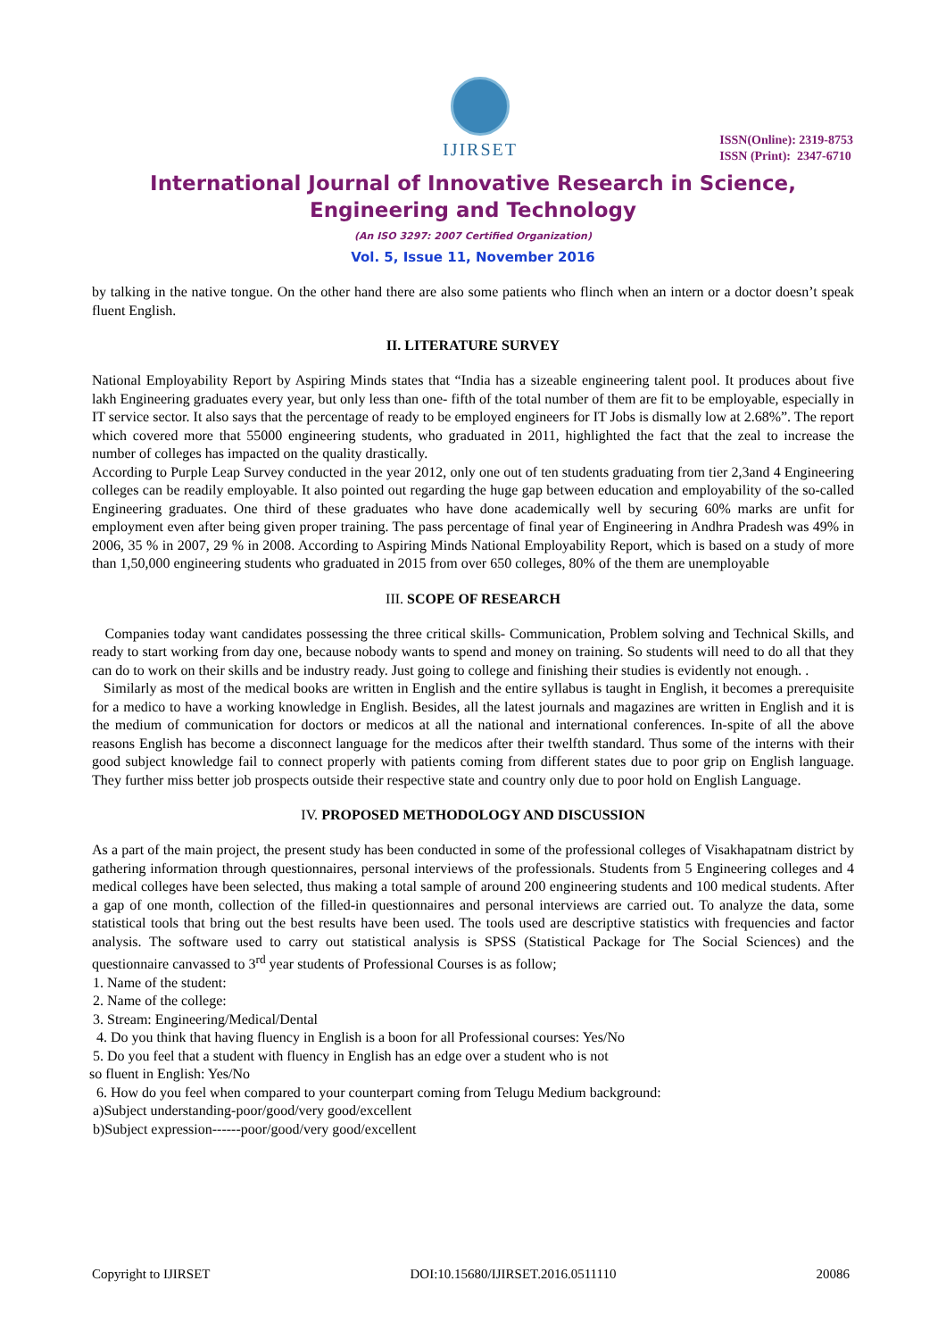IJIRSET
ISSN(Online): 2319-8753
ISSN (Print): 2347-6710
International Journal of Innovative Research in Science,
Engineering and Technology
(An ISO 3297: 2007 Certified Organization)
Vol. 5, Issue 11, November 2016
by talking in the native tongue. On the other hand there are also some patients who flinch when an intern or a doctor doesn’t speak fluent English.
II. LITERATURE SURVEY
National Employability Report by Aspiring Minds states that “India has a sizeable engineering talent pool. It produces about five lakh Engineering graduates every year, but only less than one- fifth of the total number of them are fit to be employable, especially in IT service sector. It also says that the percentage of ready to be employed engineers for IT Jobs is dismally low at 2.68%”. The report which covered more that 55000 engineering students, who graduated in 2011, highlighted the fact that the zeal to increase the number of colleges has impacted on the quality drastically.
According to Purple Leap Survey conducted in the year 2012, only one out of ten students graduating from tier 2,3and 4 Engineering colleges can be readily employable. It also pointed out regarding the huge gap between education and employability of the so-called Engineering graduates. One third of these graduates who have done academically well by securing 60% marks are unfit for employment even after being given proper training. The pass percentage of final year of Engineering in Andhra Pradesh was 49% in 2006, 35 % in 2007, 29 % in 2008. According to Aspiring Minds National Employability Report, which is based on a study of more than 1,50,000 engineering students who graduated in 2015 from over 650 colleges, 80% of the them are unemployable
III. SCOPE OF RESEARCH
Companies today want candidates possessing the three critical skills- Communication, Problem solving and Technical Skills, and ready to start working from day one, because nobody wants to spend and money on training. So students will need to do all that they can do to work on their skills and be industry ready. Just going to college and finishing their studies is evidently not enough. .
Similarly as most of the medical books are written in English and the entire syllabus is taught in English, it becomes a prerequisite for a medico to have a working knowledge in English. Besides, all the latest journals and magazines are written in English and it is the medium of communication for doctors or medicos at all the national and international conferences. In-spite of all the above reasons English has become a disconnect language for the medicos after their twelfth standard. Thus some of the interns with their good subject knowledge fail to connect properly with patients coming from different states due to poor grip on English language. They further miss better job prospects outside their respective state and country only due to poor hold on English Language.
IV. PROPOSED METHODOLOGY AND DISCUSSION
As a part of the main project, the present study has been conducted in some of the professional colleges of Visakhapatnam district by gathering information through questionnaires, personal interviews of the professionals. Students from 5 Engineering colleges and 4 medical colleges have been selected, thus making a total sample of around 200 engineering students and 100 medical students. After a gap of one month, collection of the filled-in questionnaires and personal interviews are carried out. To analyze the data, some statistical tools that bring out the best results have been used. The tools used are descriptive statistics with frequencies and factor analysis. The software used to carry out statistical analysis is SPSS (Statistical Package for The Social Sciences) and the questionnaire canvassed to 3<sup>rd</sup> year students of Professional Courses is as follow;
1. Name of the student:
2. Name of the college:
3. Stream: Engineering/Medical/Dental
4. Do you think that having fluency in English is a boon for all Professional courses: Yes/No
5. Do you feel that a student with fluency in English has an edge over a student who is not
so fluent in English: Yes/No
6. How do you feel when compared to your counterpart coming from Telugu Medium background:
a)Subject understanding-poor/good/very good/excellent
b)Subject expression------poor/good/very good/excellent
Copyright to IJIRSET DOI:10.15680/IJIRSET.2016.0511110 20086